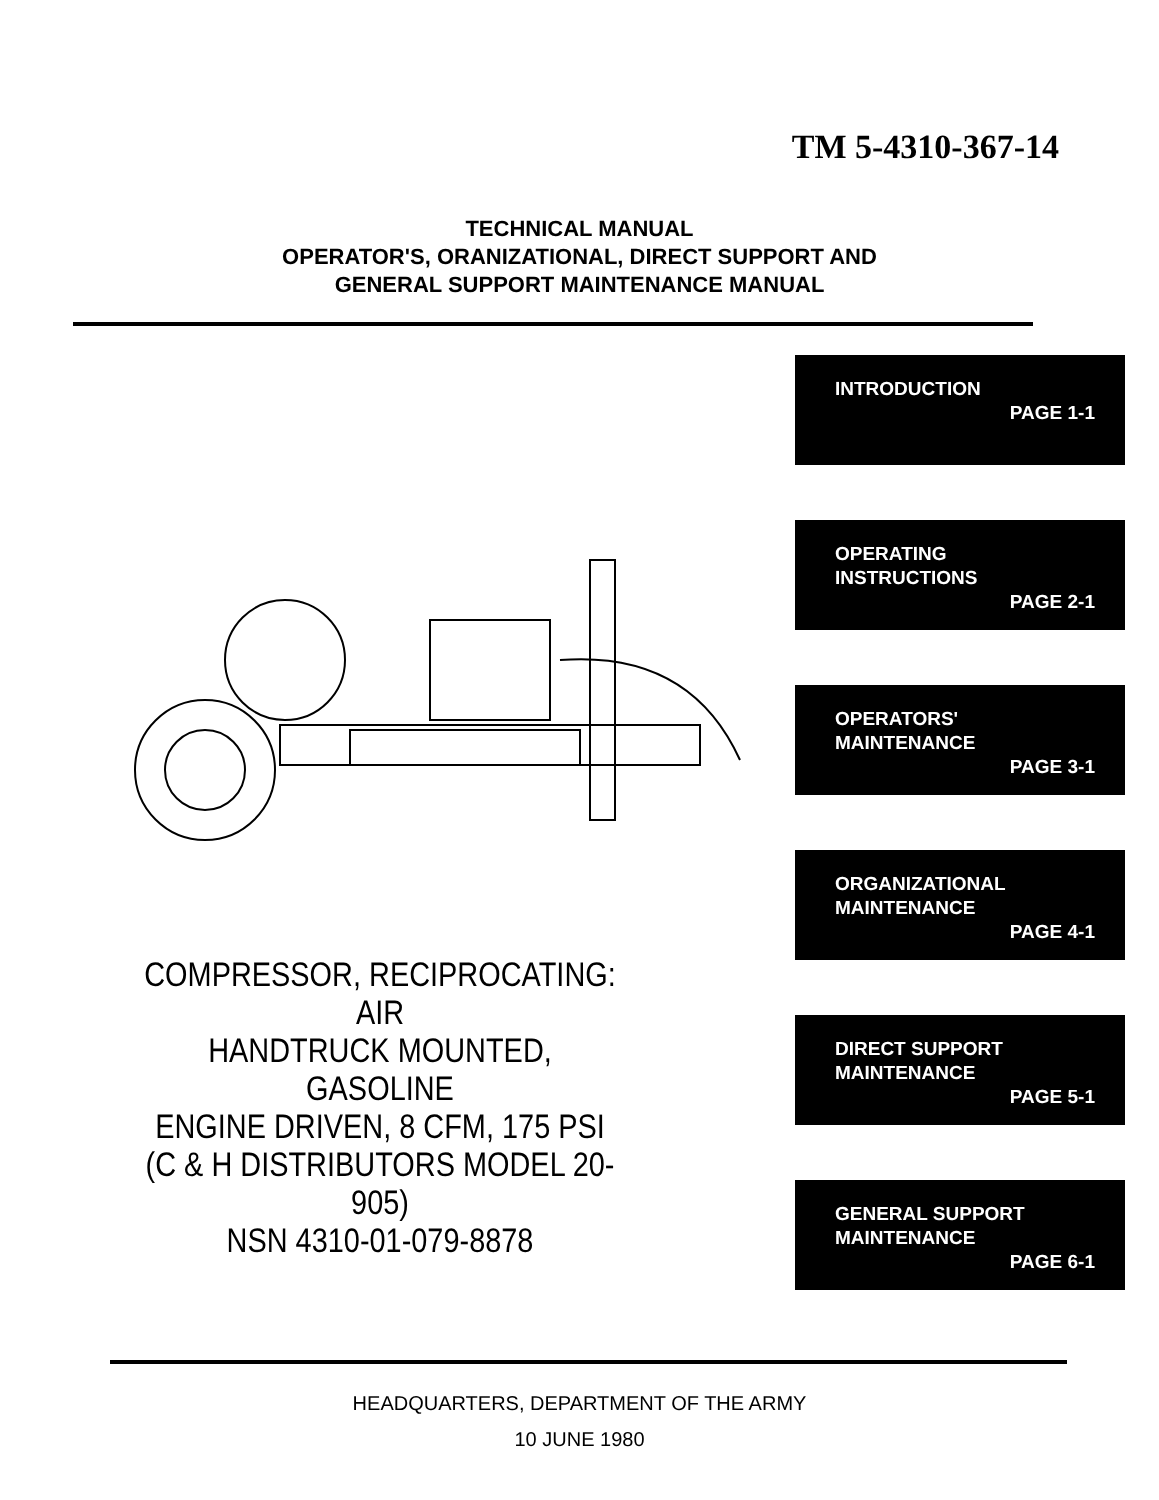TM 5-4310-367-14
TECHNICAL MANUAL
OPERATOR'S, ORANIZATIONAL, DIRECT SUPPORT AND
GENERAL SUPPORT MAINTENANCE MANUAL
INTRODUCTION
PAGE 1-1
OPERATING
INSTRUCTIONS
PAGE 2-1
OPERATORS'
MAINTENANCE
PAGE 3-1
ORGANIZATIONAL
MAINTENANCE
PAGE 4-1
DIRECT SUPPORT
MAINTENANCE
PAGE 5-1
GENERAL SUPPORT
MAINTENANCE
PAGE 6-1
COMPRESSOR, RECIPROCATING: AIR
HANDTRUCK MOUNTED, GASOLINE
ENGINE DRIVEN, 8 CFM, 175 PSI
(C & H DISTRIBUTORS MODEL 20-905)
NSN 4310-01-079-8878
HEADQUARTERS, DEPARTMENT OF THE ARMY
10 JUNE 1980